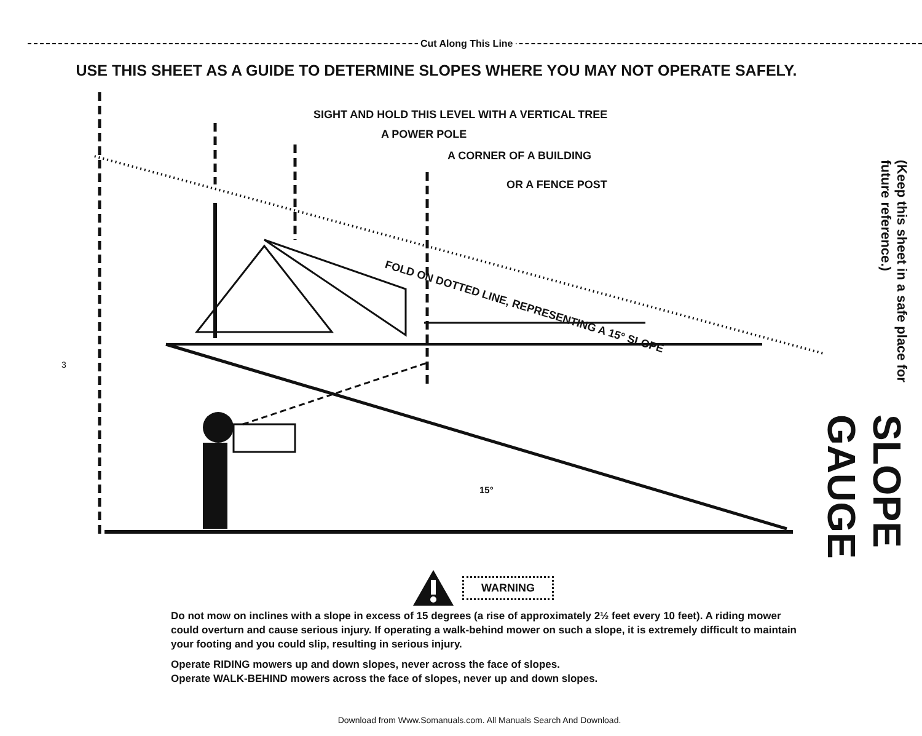Cut Along This Line
USE THIS SHEET AS A GUIDE TO DETERMINE SLOPES WHERE YOU MAY NOT OPERATE SAFELY.
SIGHT AND HOLD THIS LEVEL WITH A VERTICAL TREE
A POWER POLE
A CORNER OF A BUILDING
OR A FENCE POST
FOLD ON DOTTED LINE, REPRESENTING A 15° SLOPE
15°
3
(Keep this sheet in a safe place for future reference.)
SLOPE GAUGE
WARNING
Do not mow on inclines with a slope in excess of 15 degrees (a rise of approximately 2½ feet every 10 feet). A riding mower could overturn and cause serious injury. If operating a walk-behind mower on such a slope, it is extremely difficult to maintain your footing and you could slip, resulting in serious injury.
Operate RIDING mowers up and down slopes, never across the face of slopes.
Operate WALK-BEHIND mowers across the face of slopes, never up and down slopes.
Download from Www.Somanuals.com. All Manuals Search And Download.